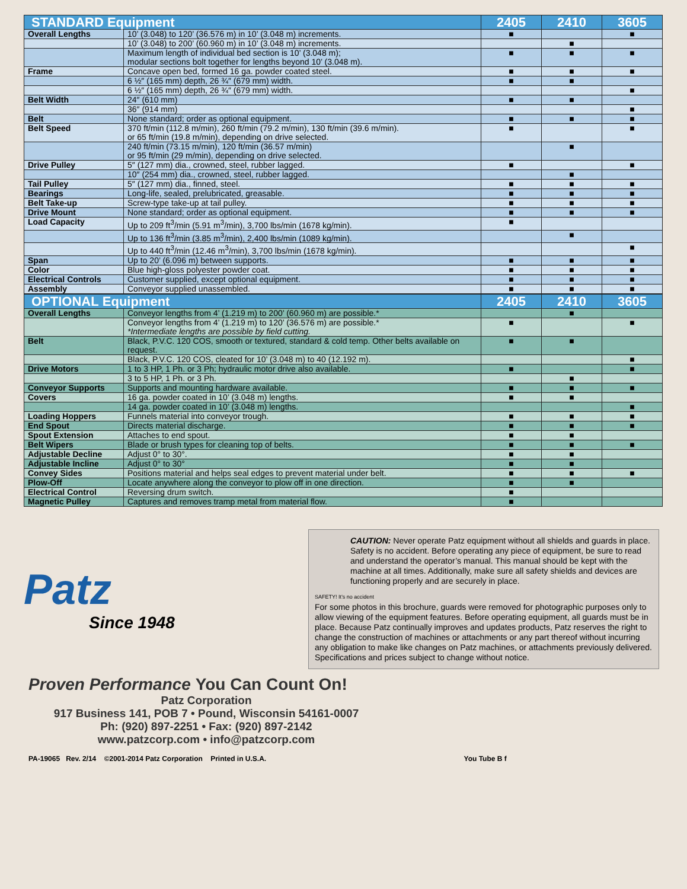| STANDARD Equipment | | 2405 | 2410 | 3605 |
| --- | --- | --- | --- | --- |
| Overall Lengths | 10’ (3.048) to 120’ (36.576 m) in 10’ (3.048 m) increments. | ■ | | ■ |
| | 10’ (3.048) to 200’ (60.960 m) in 10’ (3.048 m) increments. | | ■ | |
| | Maximum length of individual bed section is 10’ (3.048 m); modular sections bolt together for lengths beyond 10’ (3.048 m). | ■ | ■ | ■ |
| Frame | Concave open bed, formed 16 ga. powder coated steel. | ■ | ■ | ■ |
| | 6 ½″ (165 mm) depth, 26 ¾″ (679 mm) width. | ■ | ■ | |
| | 6 ½″ (165 mm) depth, 26 ¾″ (679 mm) width. | | | ■ |
| Belt Width | 24″ (610 mm) | ■ | ■ | |
| | 36″ (914 mm) | | | ■ |
| Belt | None standard; order as optional equipment. | ■ | ■ | ■ |
| Belt Speed | 370 ft/min (112.8 m/min), 260 ft/min (79.2 m/min), 130 ft/min (39.6 m/min). or 65 ft/min (19.8 m/min), depending on drive selected. | ■ | | ■ |
| | 240 ft/min (73.15 m/min), 120 ft/min (36.57 m/min) or 95 ft/min (29 m/min), depending on drive selected. | | ■ | |
| Drive Pulley | 5″ (127 mm) dia., crowned, steel, rubber lagged. | ■ | | ■ |
| | 10″ (254 mm) dia., crowned, steel, rubber lagged. | | ■ | |
| Tail Pulley | 5″ (127 mm) dia., finned, steel. | ■ | ■ | ■ |
| Bearings | Long-life, sealed, prelubricated, greasable. | ■ | ■ | ■ |
| Belt Take-up | Screw-type take-up at tail pulley. | ■ | ■ | ■ |
| Drive Mount | None standard; order as optional equipment. | ■ | ■ | ■ |
| Load Capacity | Up to 209 ft<sup>3</sup>/min (5.91 m<sup>3</sup>/min), 3,700 lbs/min (1678 kg/min). | ■ | | |
| | Up to 136 ft<sup>3</sup>/min (3.85 m<sup>3</sup>/min), 2,400 lbs/min (1089 kg/min). | | ■ | |
| | Up to 440 ft<sup>3</sup>/min (12.46 m<sup>3</sup>/min), 3,700 lbs/min (1678 kg/min). | | | ■ |
| Span | Up to 20’ (6.096 m) between supports. | ■ | ■ | ■ |
| Color | Blue high-gloss polyester powder coat. | ■ | ■ | ■ |
| Electrical Controls | Customer supplied, except optional equipment. | ■ | ■ | ■ |
| Assembly | Conveyor supplied unassembled. | ■ | ■ | ■ |
| OPTIONAL Equipment | | 2405 | 2410 | 3605 |
| --- | --- | --- | --- | --- |
| Overall Lengths | Conveyor lengths from 4’ (1.219 m) to 200’ (60.960 m) are possible.* | | ■ | |
| | Conveyor lengths from 4’ (1.219 m) to 120’ (36.576 m) are possible.* *Intermediate lengths are possible by field cutting. | ■ | | ■ |
| Belt | Black, P.V.C. 120 COS, smooth or textured, standard & cold temp. Other belts available on request. | ■ | ■ | |
| | Black, P.V.C. 120 COS, cleated for 10’ (3.048 m) to 40 (12.192 m). | | | ■ |
| Drive Motors | 1 to 3 HP, 1 Ph. or 3 Ph; hydraulic motor drive also available. | ■ | | ■ |
| | 3 to 5 HP, 1 Ph. or 3 Ph. | | ■ | |
| Conveyor Supports | Supports and mounting hardware available. | ■ | ■ | ■ |
| Covers | 16 ga. powder coated in 10’ (3.048 m) lengths. | ■ | ■ | |
| | 14 ga. powder coated in 10’ (3.048 m) lengths. | | | ■ |
| Loading Hoppers | Funnels material into conveyor trough. | ■ | ■ | ■ |
| End Spout | Directs material discharge. | ■ | ■ | ■ |
| Spout Extension | Attaches to end spout. | ■ | ■ | |
| Belt Wipers | Blade or brush types for cleaning top of belts. | ■ | ■ | ■ |
| Adjustable Decline | Adjust 0° to 30°. | ■ | ■ | |
| Adjustable Incline | Adjust 0° to 30° | ■ | ■ | |
| Convey Sides | Positions material and helps seal edges to prevent material under belt. | ■ | ■ | ■ |
| Plow-Off | Locate anywhere along the conveyor to plow off in one direction. | ■ | ■ | |
| Electrical Control | Reversing drum switch. | ■ | | |
| Magnetic Pulley | Captures and removes tramp metal from material flow. | ■ | | |
Patz
Since 1948
CAUTION: Never operate Patz equipment without all shields and guards in place. Safety is no accident. Before operating any piece of equipment, be sure to read and understand the operator’s manual. This manual should be kept with the machine at all times. Additionally, make sure all safety shields and devices are functioning properly and are securely in place.
SAFETY! It’s no accident
For some photos in this brochure, guards were removed for photographic purposes only to allow viewing of the equipment features. Before operating equipment, all guards must be in place. Because Patz continually improves and updates products, Patz reserves the right to change the construction of machines or attachments or any part thereof without incurring any obligation to make like changes on Patz machines, or attachments previously delivered. Specifications and prices subject to change without notice.
Proven Performance You Can Count On!
Patz Corporation
917 Business 141, POB 7 • Pound, Wisconsin 54161-0007
Ph: (920) 897-2251 • Fax: (920) 897-2142
www.patzcorp.com • info@patzcorp.com
PA-19065 Rev. 2/14 ©2001-2014 Patz Corporation Printed in U.S.A. You Tube B f